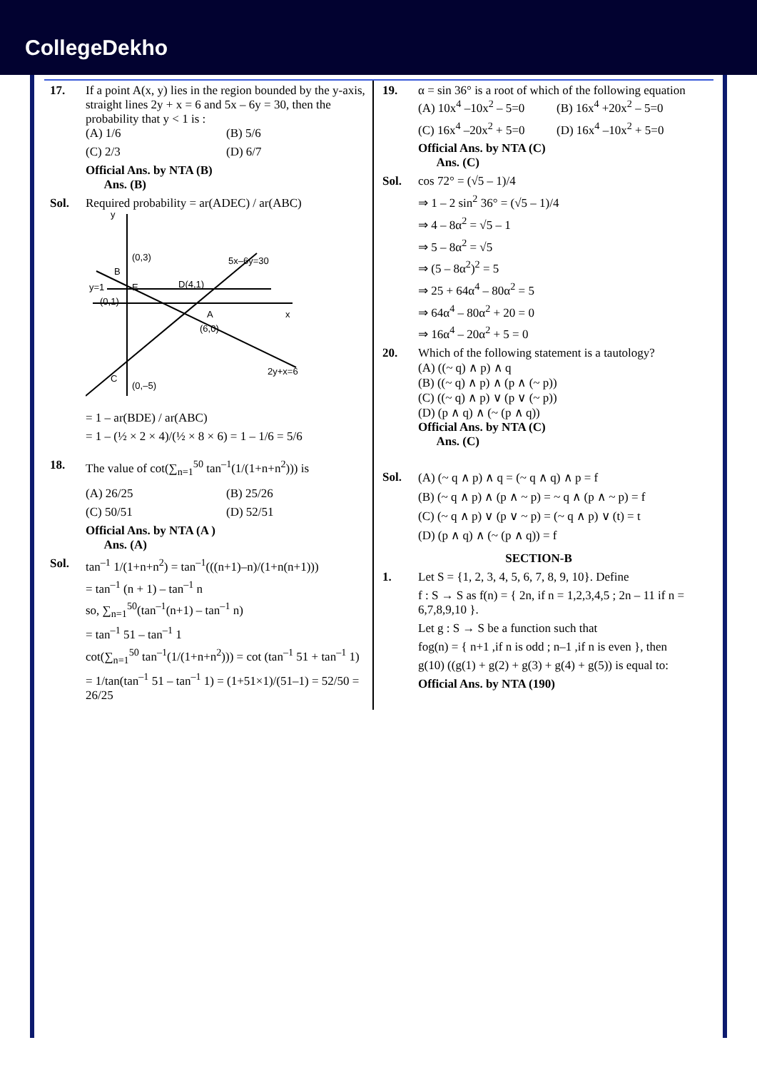CollegeDekho
17. If a point A(x, y) lies in the region bounded by the y-axis, straight lines 2y + x = 6 and 5x – 6y = 30, then the probability that y < 1 is :
(A) 1/6
(B) 5/6
(C) 2/3
(D) 6/7
Official Ans. by NTA (B)
Ans. (B)
Sol. Required probability = ar(ADEC) / ar(ABC)
y
(0,3)
B
5x–6y=30
y=1
E
D(4,1)
(0,1)
x
A
(6,0)
2y+x=6
C
(0,–5)
= 1 – ar(BDE) / ar(ABC)
= 1 – (½ × 2 × 4)/(½ × 8 × 6) = 1 – 1/6 = 5/6
18. The value of cot(∑<sub>n=1</sub><sup>50</sup> tan<sup>–1</sup>(1/(1+n+n<sup>2</sup>))) is
(A) 26/25
(B) 25/26
(C) 50/51
(D) 52/51
Official Ans. by NTA (A )
Ans. (A)
Sol. tan<sup>–1</sup> 1/(1+n+n<sup>2</sup>) = tan<sup>–1</sup>(((n+1)–n)/(1+n(n+1)))
= tan<sup>–1</sup> (n + 1) – tan<sup>–1</sup> n
so, ∑<sub>n=1</sub><sup>50</sup>(tan<sup>–1</sup>(n+1) – tan<sup>–1</sup> n)
= tan<sup>–1</sup> 51 – tan<sup>–1</sup> 1
cot(∑<sub>n=1</sub><sup>50</sup> tan<sup>–1</sup>(1/(1+n+n<sup>2</sup>))) = cot (tan<sup>–1</sup> 51 + tan<sup>–1</sup> 1)
= 1/tan(tan<sup>–1</sup> 51 – tan<sup>–1</sup> 1) = (1+51×1)/(51–1) = 52/50 = 26/25
19. α = sin 36° is a root of which of the following equation
(A) 10x<sup>4</sup> –10x<sup>2</sup> – 5=0
(B) 16x<sup>4</sup> +20x<sup>2</sup> – 5=0
(C) 16x<sup>4</sup> –20x<sup>2</sup> + 5=0
(D) 16x<sup>4</sup> –10x<sup>2</sup> + 5=0
Official Ans. by NTA (C)
Ans. (C)
Sol. cos 72° = (√5 – 1)/4
⇒ 1 – 2 sin<sup>2</sup> 36° = (√5 – 1)/4
⇒ 4 – 8α<sup>2</sup> = √5 – 1
⇒ 5 – 8α<sup>2</sup> = √5
⇒ (5 – 8α<sup>2</sup>)<sup>2</sup> = 5
⇒ 25 + 64α<sup>4</sup> – 80α<sup>2</sup> = 5
⇒ 64α<sup>4</sup> – 80α<sup>2</sup> + 20 = 0
⇒ 16α<sup>4</sup> – 20α<sup>2</sup> + 5 = 0
20. Which of the following statement is a tautology?
(A) ((~ q) ∧ p) ∧ q
(B) ((~ q) ∧ p) ∧ (p ∧ (~ p))
(C) ((~ q) ∧ p) ∨ (p ∨ (~ p))
(D) (p ∧ q) ∧ (~ (p ∧ q))
Official Ans. by NTA (C)
Ans. (C)
Sol. (A) (~ q ∧ p) ∧ q = (~ q ∧ q) ∧ p = f
(B) (~ q ∧ p) ∧ (p ∧ ~ p) = ~ q ∧ (p ∧ ~ p) = f
(C) (~ q ∧ p) ∨ (p ∨ ~ p) = (~ q ∧ p) ∨ (t) = t
(D) (p ∧ q) ∧ (~ (p ∧ q)) = f
SECTION-B
1. Let S = {1, 2, 3, 4, 5, 6, 7, 8, 9, 10}. Define
f : S → S as f(n) = { 2n, if n = 1,2,3,4,5 ; 2n – 11 if n = 6,7,8,9,10 }.
Let g : S → S be a function such that
fog(n) = { n+1 ,if n is odd ; n–1 ,if n is even }, then
g(10) ((g(1) + g(2) + g(3) + g(4) + g(5)) is equal to:
Official Ans. by NTA (190)